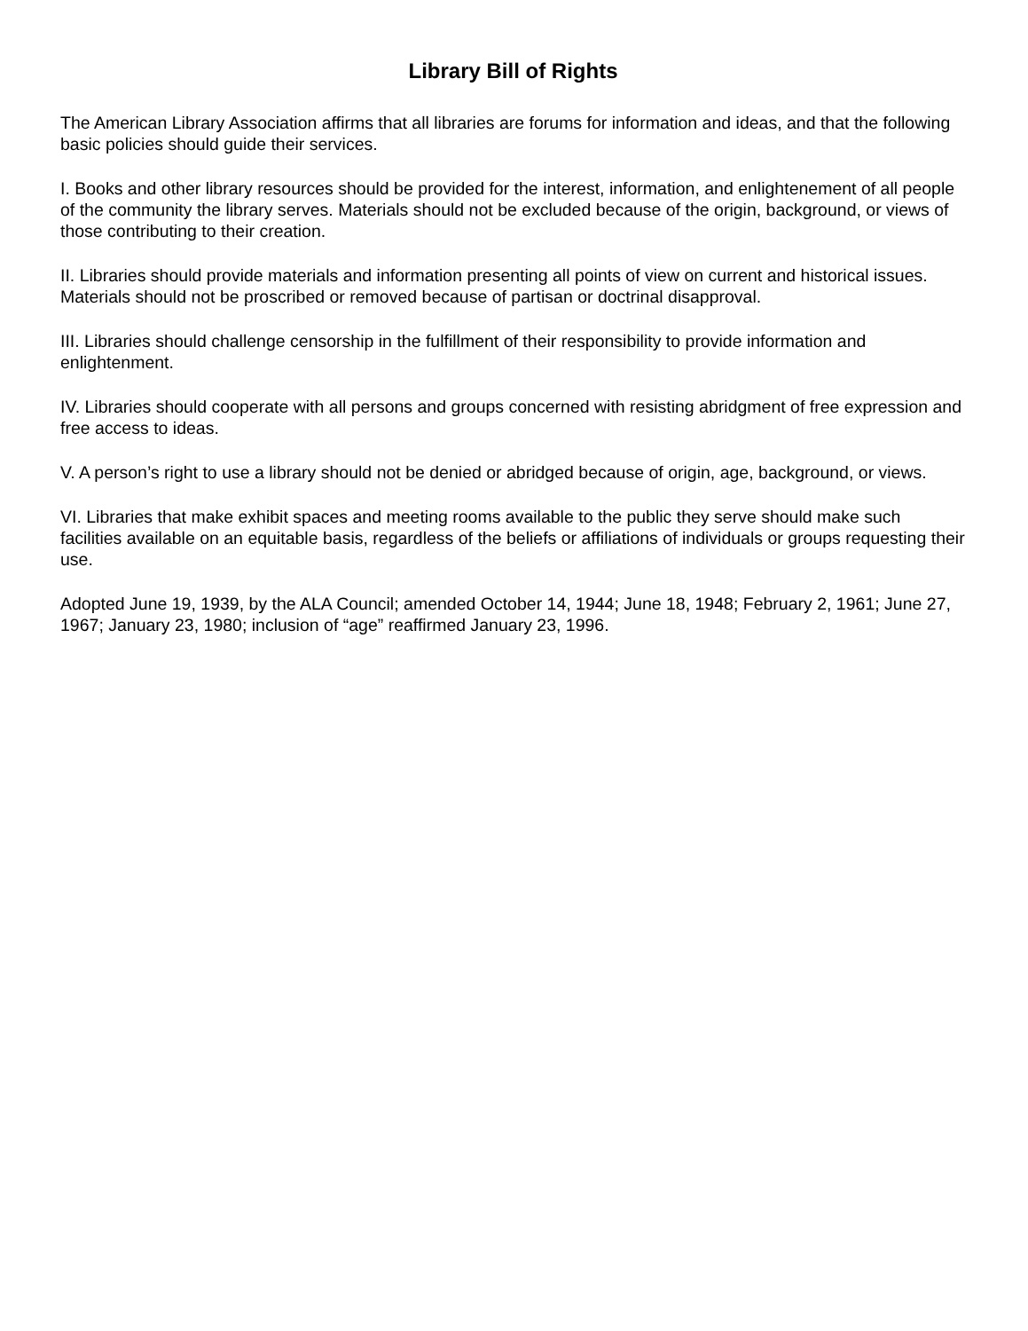Library Bill of Rights
The American Library Association affirms that all libraries are forums for information and ideas, and that the following basic policies should guide their services.
I. Books and other library resources should be provided for the interest, information, and enlightenement of all people of the community the library serves. Materials should not be excluded because of the origin, background, or views of those contributing to their creation.
II. Libraries should provide materials and information presenting all points of view on current and historical issues. Materials should not be proscribed or removed because of partisan or doctrinal disapproval.
III. Libraries should challenge censorship in the fulfillment of their responsibility to provide information and enlightenment.
IV. Libraries should cooperate with all persons and groups concerned with resisting abridgment of free expression and free access to ideas.
V. A person’s right to use a library should not be denied or abridged because of origin, age, background, or views.
VI. Libraries that make exhibit spaces and meeting rooms available to the public they serve should make such facilities available on an equitable basis, regardless of the beliefs or affiliations of individuals or groups requesting their use.
Adopted June 19, 1939, by the ALA Council; amended October 14, 1944; June 18, 1948; February 2, 1961; June 27, 1967; January 23, 1980; inclusion of “age” reaffirmed January 23, 1996.